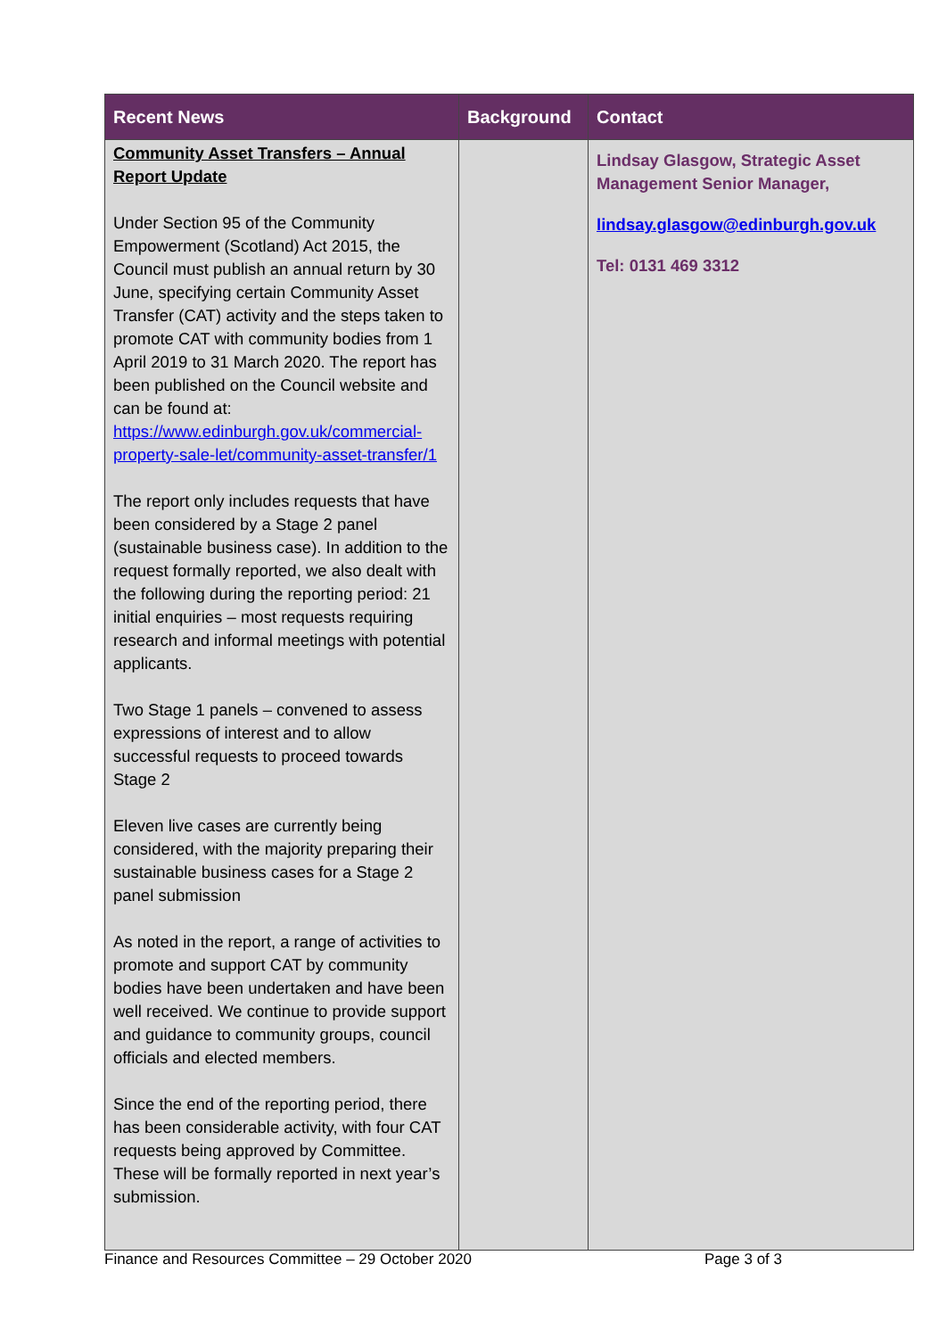| Recent News | Background | Contact |
| --- | --- | --- |
| Community Asset Transfers – Annual Report Update Under Section 95 of the Community Empowerment (Scotland) Act 2015, the Council must publish an annual return by 30 June, specifying certain Community Asset Transfer (CAT) activity and the steps taken to promote CAT with community bodies from 1 April 2019 to 31 March 2020. The report has been published on the Council website and can be found at: https://www.edinburgh.gov.uk/commercial-property-sale-let/community-asset-transfer/1 The report only includes requests that have been considered by a Stage 2 panel (sustainable business case). In addition to the request formally reported, we also dealt with the following during the reporting period: 21 initial enquiries – most requests requiring research and informal meetings with potential applicants. Two Stage 1 panels – convened to assess expressions of interest and to allow successful requests to proceed towards Stage 2 Eleven live cases are currently being considered, with the majority preparing their sustainable business cases for a Stage 2 panel submission As noted in the report, a range of activities to promote and support CAT by community bodies have been undertaken and have been well received. We continue to provide support and guidance to community groups, council officials and elected members. Since the end of the reporting period, there has been considerable activity, with four CAT requests being approved by Committee. These will be formally reported in next year’s submission. | | Lindsay Glasgow, Strategic Asset Management Senior Manager, lindsay.glasgow@edinburgh.gov.uk Tel: 0131 469 3312 |
Finance and Resources Committee – 29 October 2020 Page 3 of 3